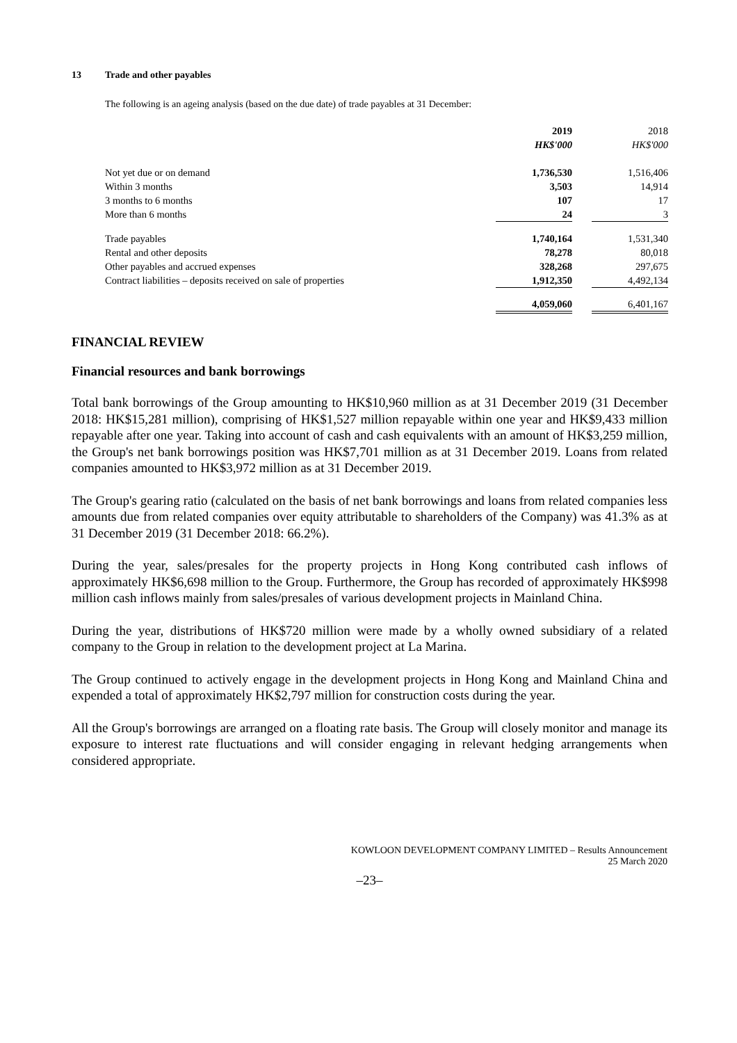13 Trade and other payables
The following is an ageing analysis (based on the due date) of trade payables at 31 December:
| | 2019 | | 2018 |
| | HK$'000 | | HK$'000 |
| Not yet due or on demand | 1,736,530 | | 1,516,406 |
| Within 3 months | 3,503 | | 14,914 |
| 3 months to 6 months | 107 | | 17 |
| More than 6 months | 24 | | 3 |
| Trade payables | 1,740,164 | | 1,531,340 |
| Rental and other deposits | 78,278 | | 80,018 |
| Other payables and accrued expenses | 328,268 | | 297,675 |
| Contract liabilities – deposits received on sale of properties | 1,912,350 | | 4,492,134 |
| | 4,059,060 | | 6,401,167 |
FINANCIAL REVIEW
Financial resources and bank borrowings
Total bank borrowings of the Group amounting to HK$10,960 million as at 31 December 2019 (31 December 2018: HK$15,281 million), comprising of HK$1,527 million repayable within one year and HK$9,433 million repayable after one year. Taking into account of cash and cash equivalents with an amount of HK$3,259 million, the Group's net bank borrowings position was HK$7,701 million as at 31 December 2019. Loans from related companies amounted to HK$3,972 million as at 31 December 2019.
The Group's gearing ratio (calculated on the basis of net bank borrowings and loans from related companies less amounts due from related companies over equity attributable to shareholders of the Company) was 41.3% as at 31 December 2019 (31 December 2018: 66.2%).
During the year, sales/presales for the property projects in Hong Kong contributed cash inflows of approximately HK$6,698 million to the Group. Furthermore, the Group has recorded of approximately HK$998 million cash inflows mainly from sales/presales of various development projects in Mainland China.
During the year, distributions of HK$720 million were made by a wholly owned subsidiary of a related company to the Group in relation to the development project at La Marina.
The Group continued to actively engage in the development projects in Hong Kong and Mainland China and expended a total of approximately HK$2,797 million for construction costs during the year.
All the Group's borrowings are arranged on a floating rate basis. The Group will closely monitor and manage its exposure to interest rate fluctuations and will consider engaging in relevant hedging arrangements when considered appropriate.
KOWLOON DEVELOPMENT COMPANY LIMITED – Results Announcement
25 March 2020
–23–